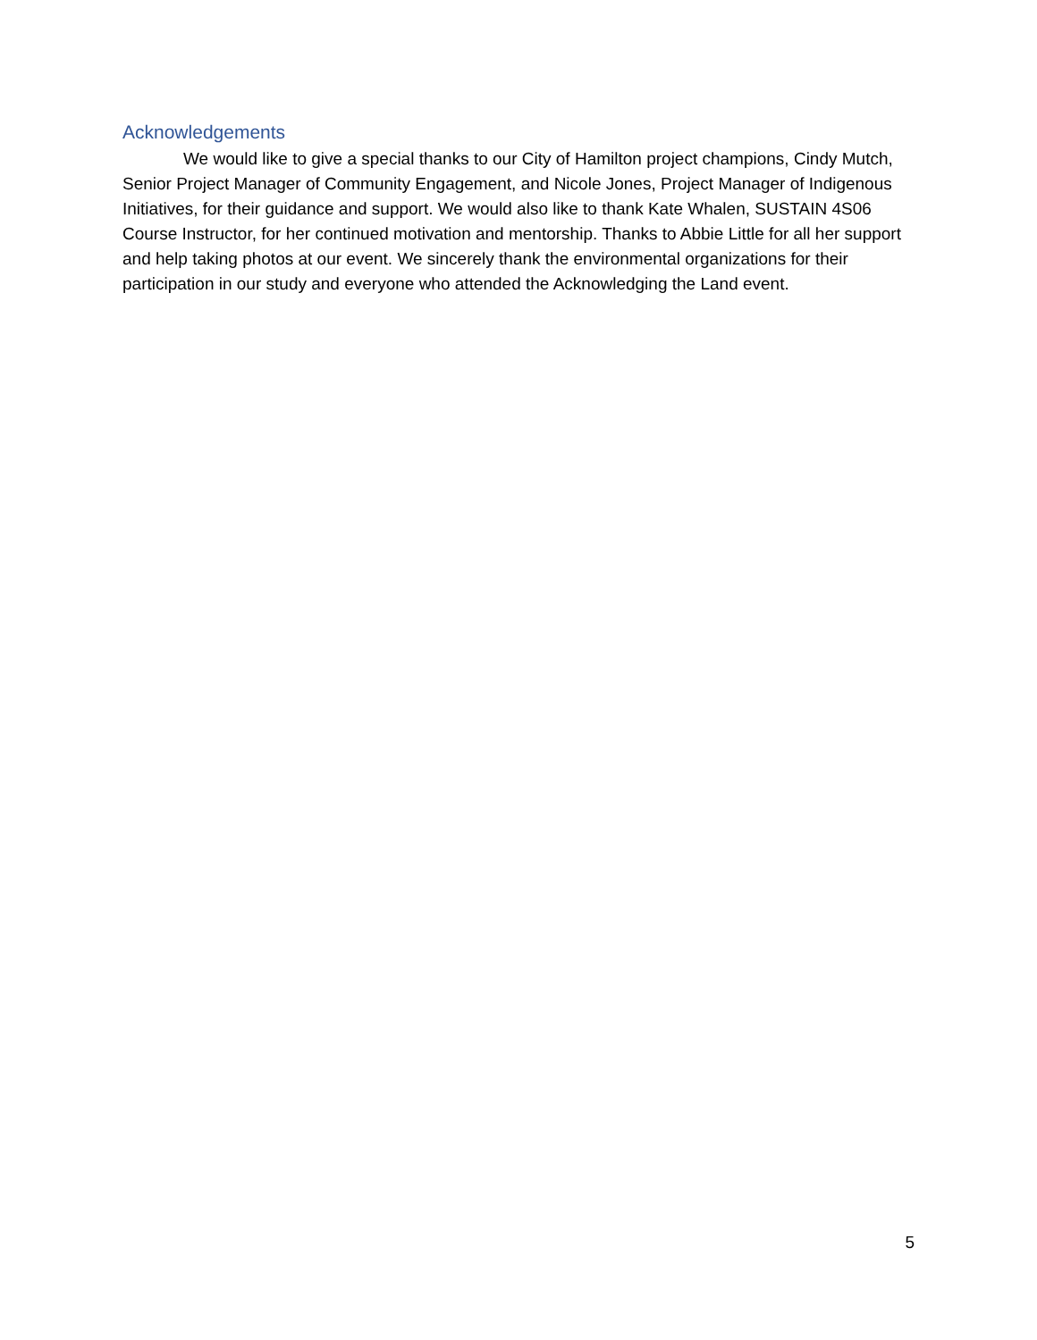Acknowledgements
We would like to give a special thanks to our City of Hamilton project champions, Cindy Mutch, Senior Project Manager of Community Engagement, and Nicole Jones, Project Manager of Indigenous Initiatives, for their guidance and support. We would also like to thank Kate Whalen, SUSTAIN 4S06 Course Instructor, for her continued motivation and mentorship. Thanks to Abbie Little for all her support and help taking photos at our event. We sincerely thank the environmental organizations for their participation in our study and everyone who attended the Acknowledging the Land event.
5